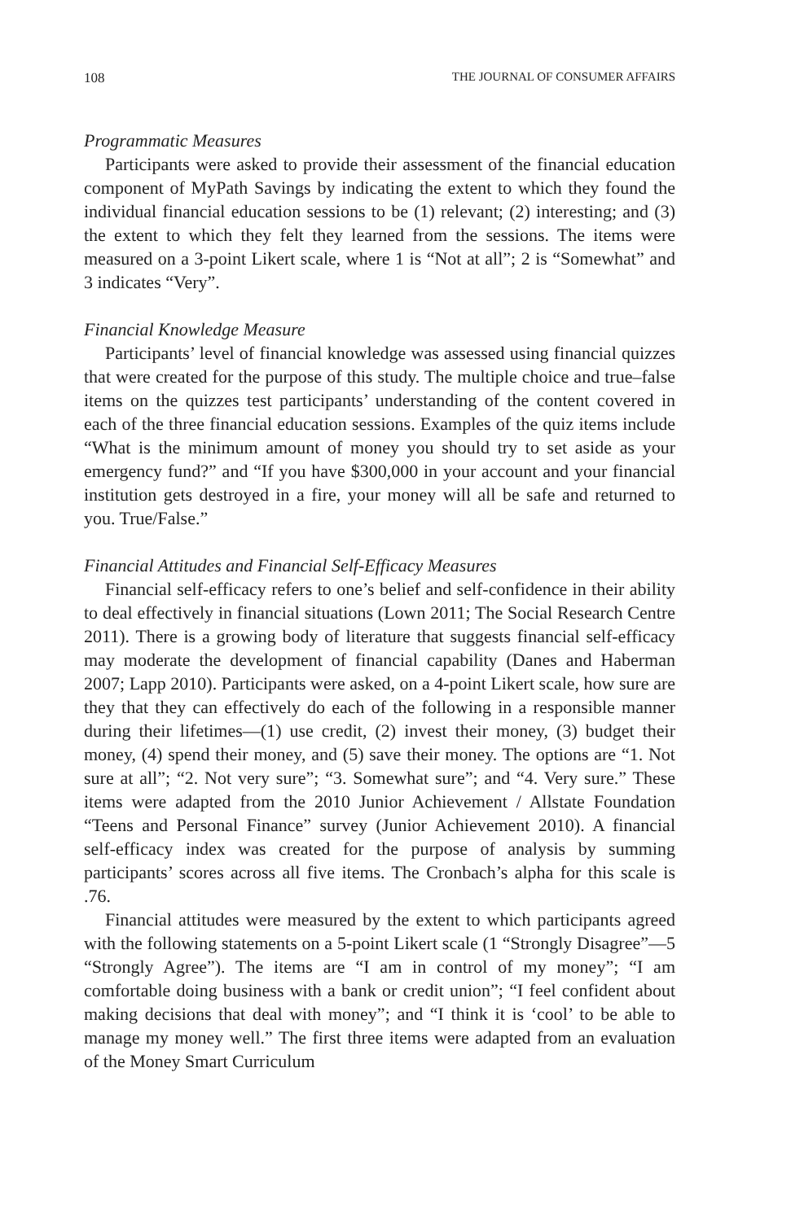108 THE JOURNAL OF CONSUMER AFFAIRS
Programmatic Measures
Participants were asked to provide their assessment of the financial education component of MyPath Savings by indicating the extent to which they found the individual financial education sessions to be (1) relevant; (2) interesting; and (3) the extent to which they felt they learned from the sessions. The items were measured on a 3-point Likert scale, where 1 is “Not at all”; 2 is “Somewhat” and 3 indicates “Very”.
Financial Knowledge Measure
Participants’ level of financial knowledge was assessed using financial quizzes that were created for the purpose of this study. The multiple choice and true–false items on the quizzes test participants’ understanding of the content covered in each of the three financial education sessions. Examples of the quiz items include “What is the minimum amount of money you should try to set aside as your emergency fund?” and “If you have $300,000 in your account and your financial institution gets destroyed in a fire, your money will all be safe and returned to you. True/False.”
Financial Attitudes and Financial Self-Efficacy Measures
Financial self-efficacy refers to one’s belief and self-confidence in their ability to deal effectively in financial situations (Lown 2011; The Social Research Centre 2011). There is a growing body of literature that suggests financial self-efficacy may moderate the development of financial capability (Danes and Haberman 2007; Lapp 2010). Participants were asked, on a 4-point Likert scale, how sure are they that they can effectively do each of the following in a responsible manner during their lifetimes—(1) use credit, (2) invest their money, (3) budget their money, (4) spend their money, and (5) save their money. The options are “1. Not sure at all”; “2. Not very sure”; “3. Somewhat sure”; and “4. Very sure.” These items were adapted from the 2010 Junior Achievement / Allstate Foundation “Teens and Personal Finance” survey (Junior Achievement 2010). A financial self-efficacy index was created for the purpose of analysis by summing participants’ scores across all five items. The Cronbach’s alpha for this scale is .76.
Financial attitudes were measured by the extent to which participants agreed with the following statements on a 5-point Likert scale (1 “Strongly Disagree”—5 “Strongly Agree”). The items are “I am in control of my money”; “I am comfortable doing business with a bank or credit union”; “I feel confident about making decisions that deal with money”; and “I think it is ‘cool’ to be able to manage my money well.” The first three items were adapted from an evaluation of the Money Smart Curriculum